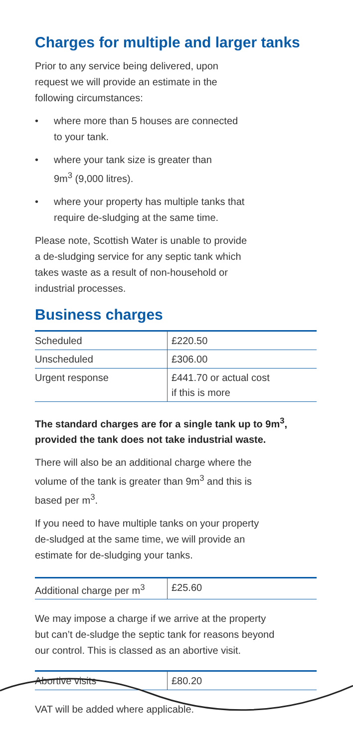Charges for multiple and larger tanks
Prior to any service being delivered, upon
request we will provide an estimate in the
following circumstances:
• where more than 5 houses are connected
to your tank.
• where your tank size is greater than
9m<sup>3</sup> (9,000 litres).
• where your property has multiple tanks that
require de-sludging at the same time.
Please note, Scottish Water is unable to provide
a de-sludging service for any septic tank which
takes waste as a result of non-household or
industrial processes.
Business charges
| Scheduled | £220.50 |
| Unscheduled | £306.00 |
| Urgent response | £441.70 or actual cost if this is more |
The standard charges are for a single tank up to 9m<sup>3</sup>,
provided the tank does not take industrial waste.
There will also be an additional charge where the
volume of the tank is greater than 9m<sup>3</sup> and this is
based per m<sup>3</sup>.
If you need to have multiple tanks on your property
de-sludged at the same time, we will provide an
estimate for de-sludging your tanks.
| Additional charge per m<sup>3</sup> | £25.60 |
We may impose a charge if we arrive at the property
but can’t de-sludge the septic tank for reasons beyond
our control. This is classed as an abortive visit.
| Abortive visits | £80.20 |
VAT will be added where applicable.